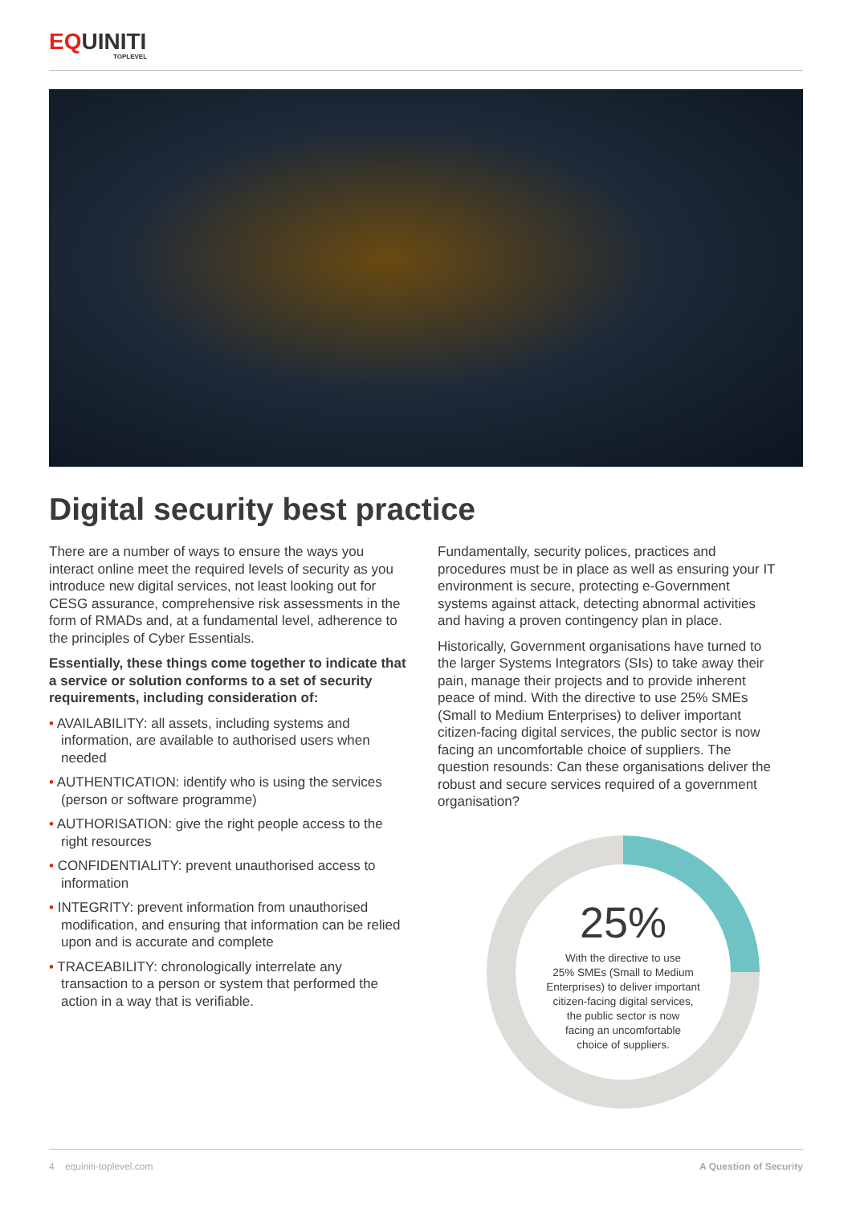EQUINITI
TOPLEVEL
Digital security best practice
There are a number of ways to ensure the ways you interact online meet the required levels of security as you introduce new digital services, not least looking out for CESG assurance, comprehensive risk assessments in the form of RMADs and, at a fundamental level, adherence to the principles of Cyber Essentials.
Essentially, these things come together to indicate that a service or solution conforms to a set of security requirements, including consideration of:
• AVAILABILITY: all assets, including systems and information, are available to authorised users when needed
• AUTHENTICATION: identify who is using the services (person or software programme)
• AUTHORISATION: give the right people access to the right resources
• CONFIDENTIALITY: prevent unauthorised access to information
• INTEGRITY: prevent information from unauthorised modification, and ensuring that information can be relied upon and is accurate and complete
• TRACEABILITY: chronologically interrelate any transaction to a person or system that performed the action in a way that is verifiable.
Fundamentally, security polices, practices and procedures must be in place as well as ensuring your IT environment is secure, protecting e-Government systems against attack, detecting abnormal activities and having a proven contingency plan in place.
Historically, Government organisations have turned to the larger Systems Integrators (SIs) to take away their pain, manage their projects and to provide inherent peace of mind. With the directive to use 25% SMEs (Small to Medium Enterprises) to deliver important citizen-facing digital services, the public sector is now facing an uncomfortable choice of suppliers. The question resounds: Can these organisations deliver the robust and secure services required of a government organisation?
25%
With the directive to use
25% SMEs (Small to Medium
Enterprises) to deliver important
citizen-facing digital services,
the public sector is now
facing an uncomfortable
choice of suppliers.
4 equiniti-toplevel.com A Question of Security